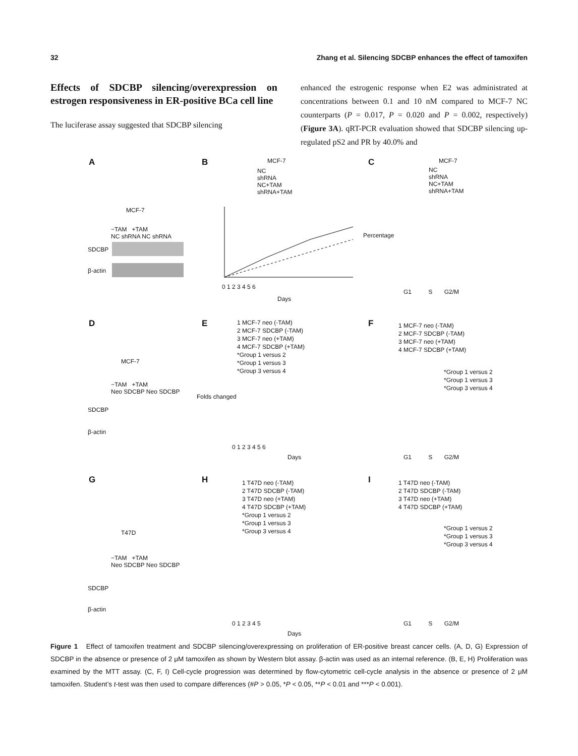32 Zhang et al. Silencing SDCBP enhances the effect of tamoxifen
Effects of SDCBP silencing/overexpression on estrogen responsiveness in ER-positive BCa cell line
The luciferase assay suggested that SDCBP silencing
enhanced the estrogenic response when E2 was administrated at concentrations between 0.1 and 10 nM compared to MCF-7 NC counterparts (P = 0.017, P = 0.020 and P = 0.002, respectively) (Figure 3A). qRT-PCR evaluation showed that SDCBP silencing up-regulated pS2 and PR by 40.0% and
A
MCF-7
−TAM +TAM
NC shRNA NC shRNA
SDCBP
β-actin
B MCF-7
NC
shRNA
NC+TAM
shRNA+TAM
0 1 2 3 4 5 6
Days
C MCF-7
NC
shRNA
NC+TAM
shRNA+TAM
Percentage
G1 S G2/M
D
MCF-7
−TAM +TAM
Neo SDCBP Neo SDCBP
SDCBP
β-actin
E
1 MCF-7 neo (-TAM)
2 MCF-7 SDCBP (-TAM)
3 MCF-7 neo (+TAM)
4 MCF-7 SDCBP (+TAM)
*Group 1 versus 2
*Group 1 versus 3
*Group 3 versus 4
0 1 2 3 4 5 6
Days
Folds changed
F
1 MCF-7 neo (-TAM)
2 MCF-7 SDCBP (-TAM)
3 MCF-7 neo (+TAM)
4 MCF-7 SDCBP (+TAM)
*Group 1 versus 2
*Group 1 versus 3
*Group 3 versus 4
G1 S G2/M
G
T47D
−TAM +TAM
Neo SDCBP Neo SDCBP
SDCBP
β-actin
H
1 T47D neo (-TAM)
2 T47D SDCBP (-TAM)
3 T47D neo (+TAM)
4 T47D SDCBP (+TAM)
*Group 1 versus 2
*Group 1 versus 3
*Group 3 versus 4
0 1 2 3 4 5
Days
I
1 T47D neo (-TAM)
2 T47D SDCBP (-TAM)
3 T47D neo (+TAM)
4 T47D SDCBP (+TAM)
*Group 1 versus 2
*Group 1 versus 3
*Group 3 versus 4
G1 S G2/M
Figure 1 Effect of tamoxifen treatment and SDCBP silencing/overexpressing on proliferation of ER-positive breast cancer cells. (A, D, G) Expression of SDCBP in the absence or presence of 2 μM tamoxifen as shown by Western blot assay. β-actin was used as an internal reference. (B, E, H) Proliferation was examined by the MTT assay. (C, F, I) Cell-cycle progression was determined by flow-cytometric cell-cycle analysis in the absence or presence of 2 μM tamoxifen. Student’s t-test was then used to compare differences (#P > 0.05, *P < 0.05, **P < 0.01 and ***P < 0.001).